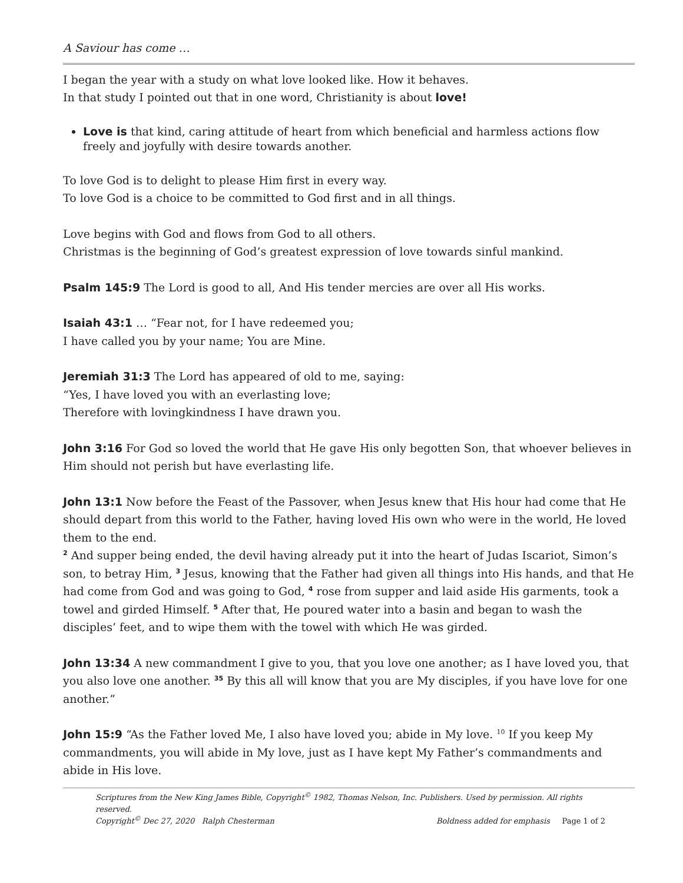A Saviour has come …
I began the year with a study on what love looked like. How it behaves.
In that study I pointed out that in one word, Christianity is about love!
Love is that kind, caring attitude of heart from which beneficial and harmless actions flow freely and joyfully with desire towards another.
To love God is to delight to please Him first in every way.
To love God is a choice to be committed to God first and in all things.
Love begins with God and flows from God to all others.
Christmas is the beginning of God’s greatest expression of love towards sinful mankind.
Psalm 145:9 The Lord is good to all, And His tender mercies are over all His works.
Isaiah 43:1 … “Fear not, for I have redeemed you;
I have called you by your name; You are Mine.
Jeremiah 31:3 The Lord has appeared of old to me, saying:
“Yes, I have loved you with an everlasting love;
Therefore with lovingkindness I have drawn you.
John 3:16 For God so loved the world that He gave His only begotten Son, that whoever believes in Him should not perish but have everlasting life.
John 13:1 Now before the Feast of the Passover, when Jesus knew that His hour had come that He should depart from this world to the Father, having loved His own who were in the world, He loved them to the end.
<sup>2</sup> And supper being ended, the devil having already put it into the heart of Judas Iscariot, Simon’s son, to betray Him, <sup>3</sup> Jesus, knowing that the Father had given all things into His hands, and that He had come from God and was going to God, <sup>4</sup> rose from supper and laid aside His garments, took a towel and girded Himself. <sup>5</sup> After that, He poured water into a basin and began to wash the disciples’ feet, and to wipe them with the towel with which He was girded.
John 13:34 A new commandment I give to you, that you love one another; as I have loved you, that you also love one another. <sup>35</sup> By this all will know that you are My disciples, if you have love for one another.”
John 15:9 “As the Father loved Me, I also have loved you; abide in My love. <sup>10</sup> If you keep My commandments, you will abide in My love, just as I have kept My Father’s commandments and abide in His love.
Scriptures from the New King James Bible, Copyright<sup>©</sup> 1982, Thomas Nelson, Inc. Publishers. Used by permission. All rights reserved.
Copyright<sup>©</sup> Dec 27, 2020 Ralph Chesterman Boldness added for emphasis Page 1 of 2